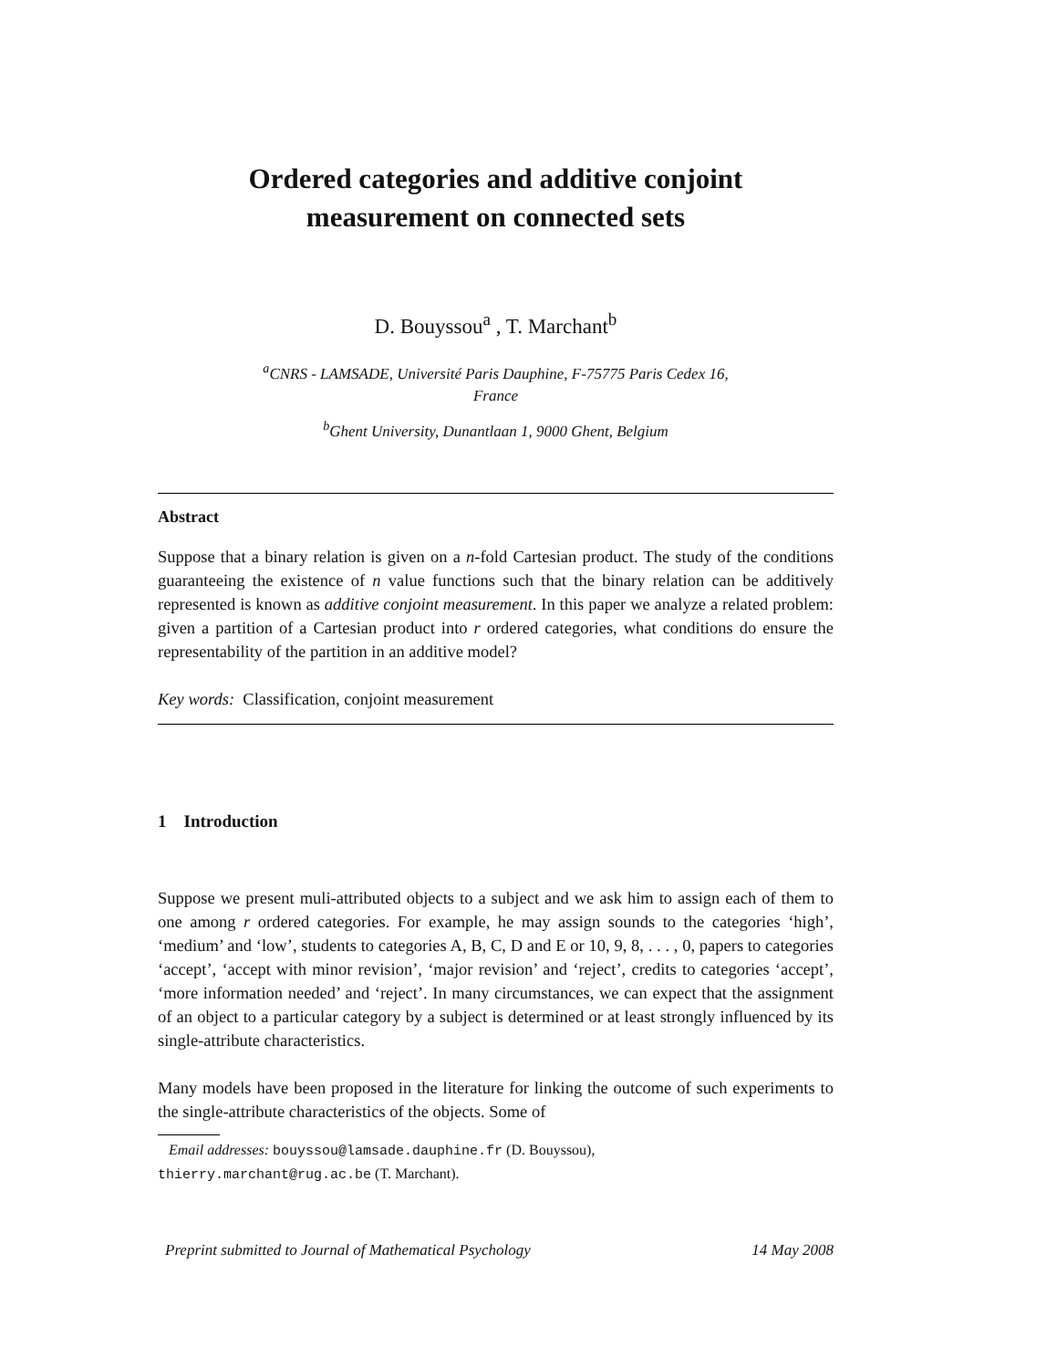Ordered categories and additive conjoint
measurement on connected sets
D. Bouyssou<sup>a</sup> , T. Marchant<sup>b</sup>
<sup>a</sup> CNRS - LAMSADE, Université Paris Dauphine, F-75775 Paris Cedex 16,
France
<sup>b</sup> Ghent University, Dunantlaan 1, 9000 Ghent, Belgium
Abstract
Suppose that a binary relation is given on a n-fold Cartesian product. The study of the conditions guaranteeing the existence of n value functions such that the binary relation can be additively represented is known as additive conjoint measurement. In this paper we analyze a related problem: given a partition of a Cartesian product into r ordered categories, what conditions do ensure the representability of the partition in an additive model?
Key words: Classification, conjoint measurement
1 Introduction
Suppose we present muli-attributed objects to a subject and we ask him to assign each of them to one among r ordered categories. For example, he may assign sounds to the categories ‘high’, ‘medium’ and ‘low’, students to categories A, B, C, D and E or 10, 9, 8, . . . , 0, papers to categories ‘accept’, ‘accept with minor revision’, ‘major revision’ and ‘reject’, credits to categories ‘accept’, ‘more information needed’ and ‘reject’. In many circumstances, we can expect that the assignment of an object to a particular category by a subject is determined or at least strongly influenced by its single-attribute characteristics.
Many models have been proposed in the literature for linking the outcome of such experiments to the single-attribute characteristics of the objects. Some of
Email addresses: bouyssou@lamsade.dauphine.fr (D. Bouyssou),
thierry.marchant@rug.ac.be (T. Marchant).
Preprint submitted to Journal of Mathematical Psychology 14 May 2008